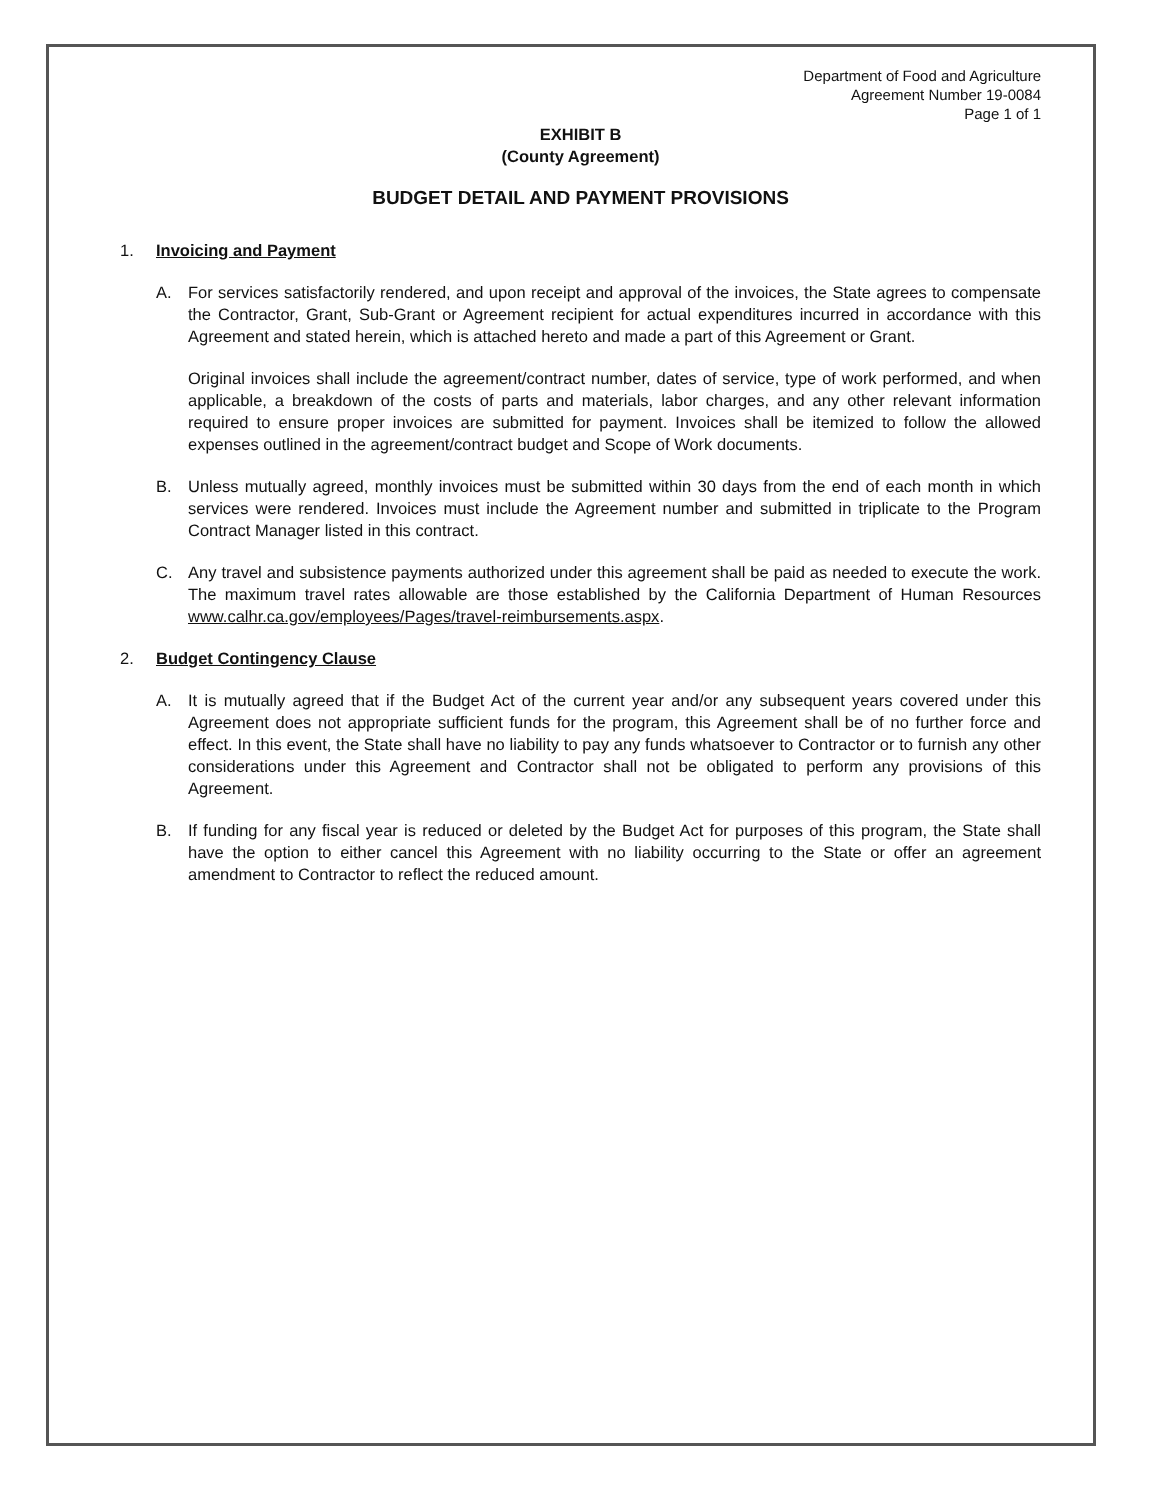Department of Food and Agriculture
Agreement Number 19-0084
Page 1 of 1
EXHIBIT B
(County Agreement)
BUDGET DETAIL AND PAYMENT PROVISIONS
1. Invoicing and Payment
A. For services satisfactorily rendered, and upon receipt and approval of the invoices, the State agrees to compensate the Contractor, Grant, Sub-Grant or Agreement recipient for actual expenditures incurred in accordance with this Agreement and stated herein, which is attached hereto and made a part of this Agreement or Grant.
Original invoices shall include the agreement/contract number, dates of service, type of work performed, and when applicable, a breakdown of the costs of parts and materials, labor charges, and any other relevant information required to ensure proper invoices are submitted for payment. Invoices shall be itemized to follow the allowed expenses outlined in the agreement/contract budget and Scope of Work documents.
B. Unless mutually agreed, monthly invoices must be submitted within 30 days from the end of each month in which services were rendered. Invoices must include the Agreement number and submitted in triplicate to the Program Contract Manager listed in this contract.
C. Any travel and subsistence payments authorized under this agreement shall be paid as needed to execute the work. The maximum travel rates allowable are those established by the California Department of Human Resources www.calhr.ca.gov/employees/Pages/travel-reimbursements.aspx.
2. Budget Contingency Clause
A. It is mutually agreed that if the Budget Act of the current year and/or any subsequent years covered under this Agreement does not appropriate sufficient funds for the program, this Agreement shall be of no further force and effect. In this event, the State shall have no liability to pay any funds whatsoever to Contractor or to furnish any other considerations under this Agreement and Contractor shall not be obligated to perform any provisions of this Agreement.
B. If funding for any fiscal year is reduced or deleted by the Budget Act for purposes of this program, the State shall have the option to either cancel this Agreement with no liability occurring to the State or offer an agreement amendment to Contractor to reflect the reduced amount.